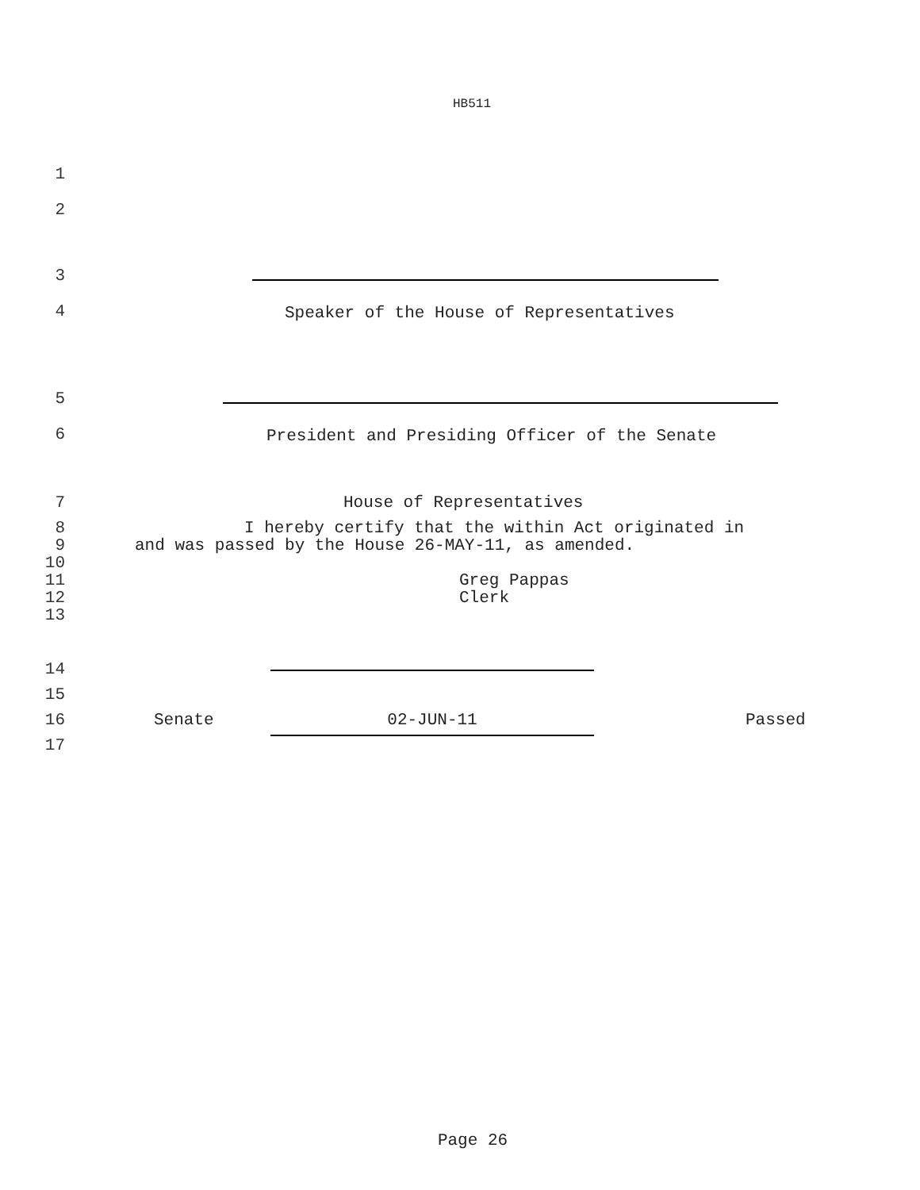HB511
1
2
3
4 Speaker of the House of Representatives
5
6 President and Presiding Officer of the Senate
7 House of Representatives
8 I hereby certify that the within Act originated in
9 and was passed by the House 26-MAY-11, as amended.
10
11 Greg Pappas
12 Clerk
13
14
15
16 Senate 02-JUN-11 Passed
17
Page 26